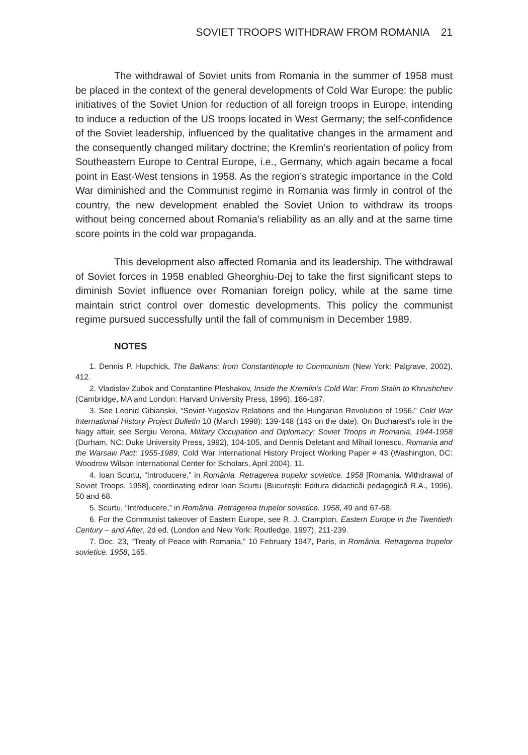SOVIET TROOPS WITHDRAW FROM ROMANIA 21
The withdrawal of Soviet units from Romania in the summer of 1958 must be placed in the context of the general developments of Cold War Europe: the public initiatives of the Soviet Union for reduction of all foreign troops in Europe, intending to induce a reduction of the US troops located in West Germany; the self-confidence of the Soviet leadership, influenced by the qualitative changes in the armament and the consequently changed military doctrine; the Kremlin’s reorientation of policy from Southeastern Europe to Central Europe, i.e., Germany, which again became a focal point in East-West tensions in 1958. As the region’s strategic importance in the Cold War diminished and the Communist regime in Romania was firmly in control of the country, the new development enabled the Soviet Union to withdraw its troops without being concerned about Romania’s reliability as an ally and at the same time score points in the cold war propaganda.
This development also affected Romania and its leadership. The withdrawal of Soviet forces in 1958 enabled Gheorghiu-Dej to take the first significant steps to diminish Soviet influence over Romanian foreign policy, while at the same time maintain strict control over domestic developments. This policy the communist regime pursued successfully until the fall of communism in December 1989.
NOTES
1. Dennis P. Hupchick, The Balkans: from Constantinople to Communism (New York: Palgrave, 2002), 412.
2. Vladislav Zubok and Constantine Pleshakov, Inside the Kremlin’s Cold War: From Stalin to Khrushchev (Cambridge, MA and London: Harvard University Press, 1996), 186-187.
3. See Leonid Gibianskii, “Soviet-Yugoslav Relations and the Hungarian Revolution of 1956,” Cold War International History Project Bulletin 10 (March 1998): 139-148 (143 on the date). On Bucharest’s role in the Nagy affair, see Sergiu Verona, Military Occupation and Diplomacy: Soviet Troops in Romania, 1944-1958 (Durham, NC: Duke University Press, 1992), 104-105, and Dennis Deletant and Mihail Ionescu, Romania and the Warsaw Pact: 1955-1989, Cold War International History Project Working Paper # 43 (Washington, DC: Woodrow Wilson International Center for Scholars, April 2004), 11.
4. Ioan Scurtu, “Introducere,” in România. Retragerea trupelor sovietice. 1958 [Romania. Withdrawal of Soviet Troops. 1958], coordinating editor Ioan Scurtu (Bucureşti: Editura didacticăi pedagogică R.A., 1996), 50 and 68.
5. Scurtu, “Introducere,” in România. Retragerea trupelor sovietice. 1958, 49 and 67-68.
6. For the Communist takeover of Eastern Europe, see R. J. Crampton, Eastern Europe in the Twentieth Century – and After, 2d ed. (London and New York: Routledge, 1997), 211-239.
7. Doc. 23, “Treaty of Peace with Romania,” 10 February 1947, Paris, in România. Retragerea trupelor sovietice. 1958, 165.